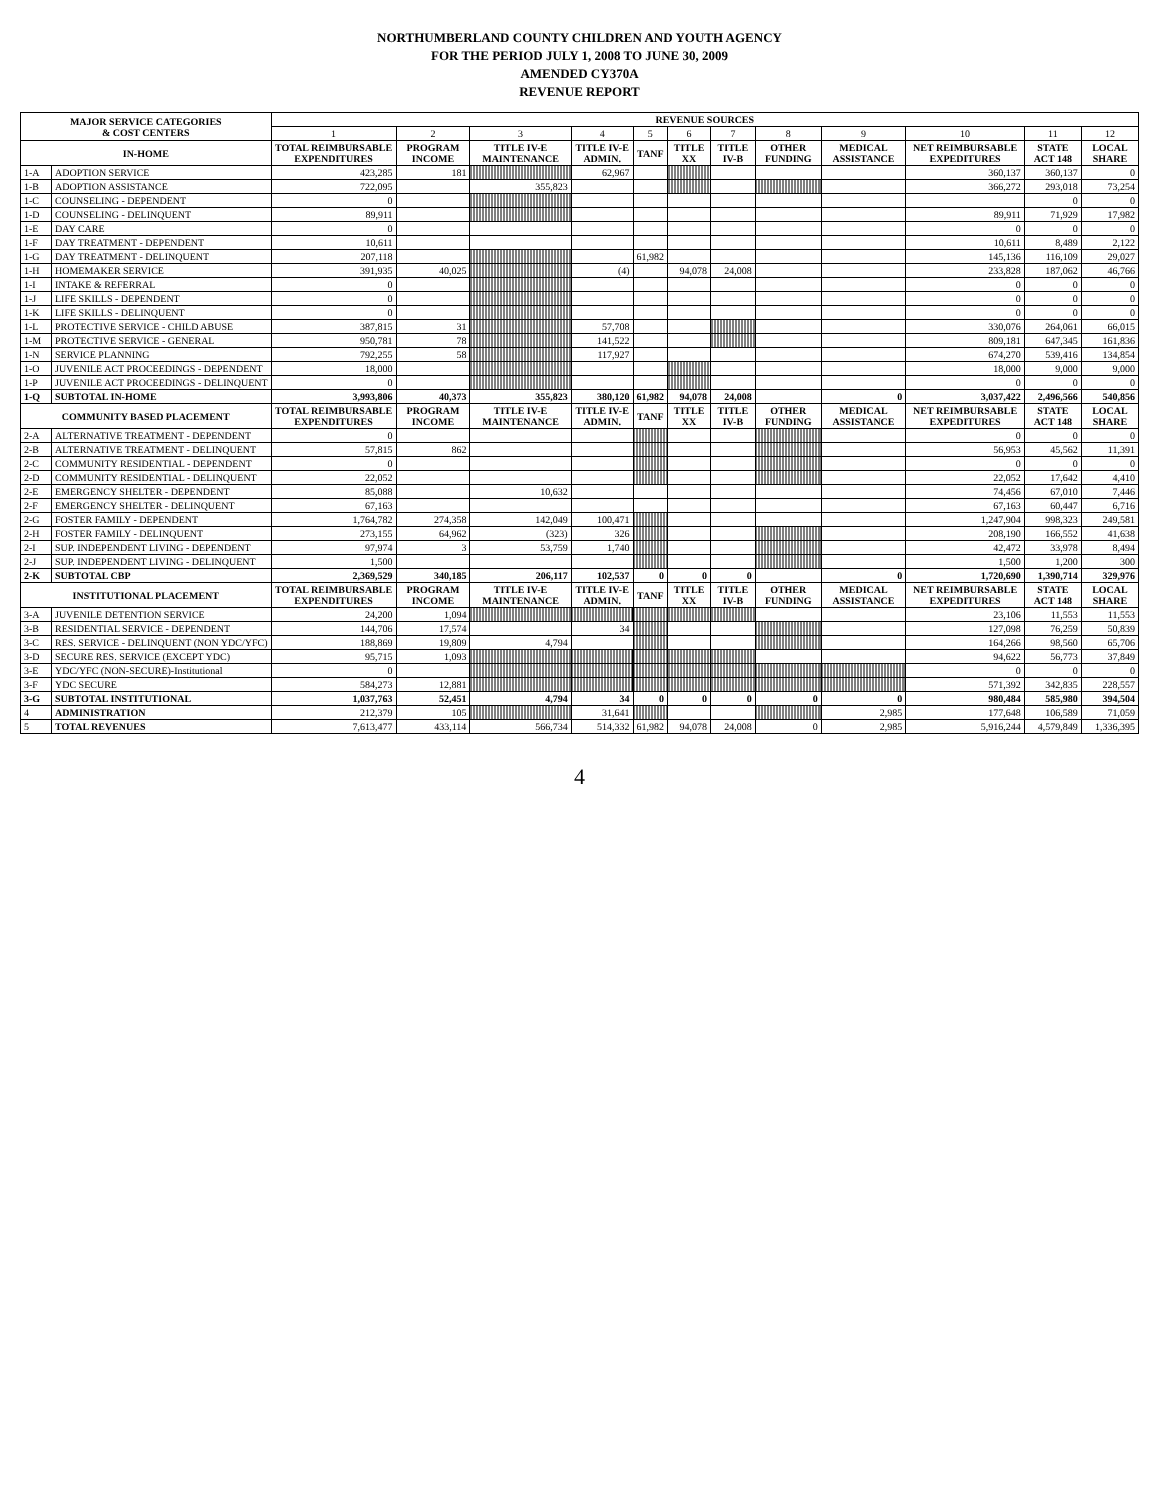NORTHUMBERLAND COUNTY CHILDREN AND YOUTH AGENCY
FOR THE PERIOD JULY 1, 2008 TO JUNE 30, 2009
AMENDED CY370A
REVENUE REPORT
| MAJOR SERVICE CATEGORIES & COST CENTERS | | REVENUE SOURCES | | | | | | | | | | | |
| --- | --- | --- | --- | --- | --- | --- | --- | --- | --- | --- | --- | --- | --- |
| | | 1 | 2 | 3 | 4 | 5 | 6 | 7 | 8 | 9 | 10 | 11 | 12 |
| IN-HOME | | TOTAL REIMBURSABLE EXPENDITURES | PROGRAM INCOME | TITLE IV-E MAINTENANCE | TITLE IV-E ADMIN. | TANF | TITLE XX | TITLE IV-B | OTHER FUNDING | MEDICAL ASSISTANCE | NET REIMBURSABLE EXPEDITURES | STATE ACT 148 | LOCAL SHARE |
| 1-A | ADOPTION SERVICE | 423,285 | 181 | | 62,967 | | | | | | 360,137 | 360,137 | 0 |
| 1-B | ADOPTION ASSISTANCE | 722,095 | | 355,823 | | | | | | | 366,272 | 293,018 | 73,254 |
| 1-C | COUNSELING - DEPENDENT | 0 | | | | | | | | | | 0 | 0 |
| 1-D | COUNSELING - DELINQUENT | 89,911 | | | | | | | | | 89,911 | 71,929 | 17,982 |
| 1-E | DAY CARE | 0 | | | | | | | | | 0 | 0 | 0 |
| 1-F | DAY TREATMENT - DEPENDENT | 10,611 | | | | | | | | | 10,611 | 8,489 | 2,122 |
| 1-G | DAY TREATMENT - DELINQUENT | 207,118 | | | | 61,982 | | | | | 145,136 | 116,109 | 29,027 |
| 1-H | HOMEMAKER SERVICE | 391,935 | 40,025 | | (4) | | 94,078 | 24,008 | | | 233,828 | 187,062 | 46,766 |
| 1-I | INTAKE & REFERRAL | 0 | | | | | | | | | 0 | 0 | 0 |
| 1-J | LIFE SKILLS - DEPENDENT | 0 | | | | | | | | | 0 | 0 | 0 |
| 1-K | LIFE SKILLS - DELINQUENT | 0 | | | | | | | | | 0 | 0 | 0 |
| 1-L | PROTECTIVE SERVICE - CHILD ABUSE | 387,815 | 31 | | 57,708 | | | | | | 330,076 | 264,061 | 66,015 |
| 1-M | PROTECTIVE SERVICE - GENERAL | 950,781 | 78 | | 141,522 | | | | | | 809,181 | 647,345 | 161,836 |
| 1-N | SERVICE PLANNING | 792,255 | 58 | | 117,927 | | | | | | 674,270 | 539,416 | 134,854 |
| 1-O | JUVENILE ACT PROCEEDINGS - DEPENDENT | 18,000 | | | | | | | | | 18,000 | 9,000 | 9,000 |
| 1-P | JUVENILE ACT PROCEEDINGS - DELINQUENT | 0 | | | | | | | | | 0 | 0 | 0 |
| 1-Q | SUBTOTAL IN-HOME | 3,993,806 | 40,373 | 355,823 | 380,120 | 61,982 | 94,078 | 24,008 | | 0 | 3,037,422 | 2,496,566 | 540,856 |
| COMMUNITY BASED PLACEMENT | | TOTAL REIMBURSABLE EXPENDITURES | PROGRAM INCOME | TITLE IV-E MAINTENANCE | TITLE IV-E ADMIN. | TANF | TITLE XX | TITLE IV-B | OTHER FUNDING | MEDICAL ASSISTANCE | NET REIMBURSABLE EXPEDITURES | STATE ACT 148 | LOCAL SHARE |
| 2-A | ALTERNATIVE TREATMENT - DEPENDENT | 0 | | | | | | | | | 0 | 0 | 0 |
| 2-B | ALTERNATIVE TREATMENT - DELINQUENT | 57,815 | 862 | | | | | | | | 56,953 | 45,562 | 11,391 |
| 2-C | COMMUNITY RESIDENTIAL - DEPENDENT | 0 | | | | | | | | | 0 | 0 | 0 |
| 2-D | COMMUNITY RESIDENTIAL - DELINQUENT | 22,052 | | | | | | | | | 22,052 | 17,642 | 4,410 |
| 2-E | EMERGENCY SHELTER - DEPENDENT | 85,088 | | 10,632 | | | | | | | 74,456 | 67,010 | 7,446 |
| 2-F | EMERGENCY SHELTER - DELINQUENT | 67,163 | | | | | | | | | 67,163 | 60,447 | 6,716 |
| 2-G | FOSTER FAMILY - DEPENDENT | 1,764,782 | 274,358 | 142,049 | 100,471 | | | | | | 1,247,904 | 998,323 | 249,581 |
| 2-H | FOSTER FAMILY - DELINQUENT | 273,155 | 64,962 | (323) | 326 | | | | | | 208,190 | 166,552 | 41,638 |
| 2-I | SUP. INDEPENDENT LIVING - DEPENDENT | 97,974 | 3 | 53,759 | 1,740 | | | | | | 42,472 | 33,978 | 8,494 |
| 2-J | SUP. INDEPENDENT LIVING - DELINQUENT | 1,500 | | | | | | | | | 1,500 | 1,200 | 300 |
| 2-K | SUBTOTAL CBP | 2,369,529 | 340,185 | 206,117 | 102,537 | 0 | 0 | 0 | | 0 | 1,720,690 | 1,390,714 | 329,976 |
| INSTITUTIONAL PLACEMENT | | TOTAL REIMBURSABLE EXPENDITURES | PROGRAM INCOME | TITLE IV-E MAINTENANCE | TITLE IV-E ADMIN. | TANF | TITLE XX | TITLE IV-B | OTHER FUNDING | MEDICAL ASSISTANCE | NET REIMBURSABLE EXPEDITURES | STATE ACT 148 | LOCAL SHARE |
| 3-A | JUVENILE DETENTION SERVICE | 24,200 | 1,094 | | | | | | | | 23,106 | 11,553 | 11,553 |
| 3-B | RESIDENTIAL SERVICE - DEPENDENT | 144,706 | 17,574 | | 34 | | | | | | 127,098 | 76,259 | 50,839 |
| 3-C | RES. SERVICE - DELINQUENT (NON YDC/YFC) | 188,869 | 19,809 | 4,794 | | | | | | | 164,266 | 98,560 | 65,706 |
| 3-D | SECURE RES. SERVICE (EXCEPT YDC) | 95,715 | 1,093 | | | | | | | | 94,622 | 56,773 | 37,849 |
| 3-E | YDC/YFC (NON-SECURE)-Institutional | 0 | | | | | | | | | 0 | 0 | 0 |
| 3-F | YDC SECURE | 584,273 | 12,881 | | | | | | | | 571,392 | 342,835 | 228,557 |
| 3-G | SUBTOTAL INSTITUTIONAL | 1,037,763 | 52,451 | 4,794 | 34 | 0 | 0 | 0 | 0 | 0 | 980,484 | 585,980 | 394,504 |
| 4 | ADMINISTRATION | 212,379 | 105 | | 31,641 | | | | | 2,985 | 177,648 | 106,589 | 71,059 |
| 5 | TOTAL REVENUES | 7,613,477 | 433,114 | 566,734 | 514,332 | 61,982 | 94,078 | 24,008 | 0 | 2,985 | 5,916,244 | 4,579,849 | 1,336,395 |
4